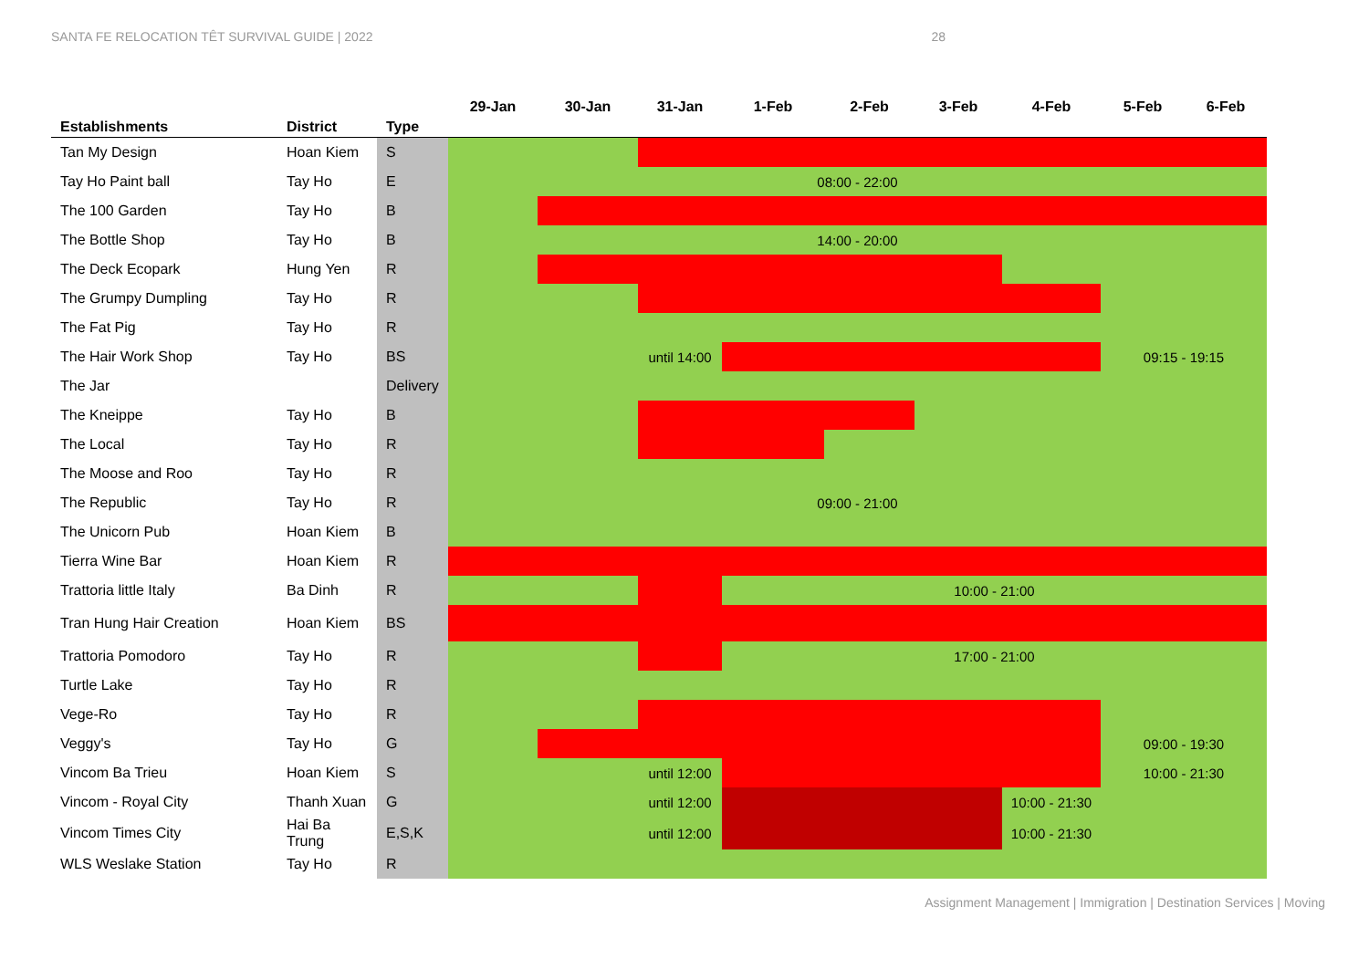SANTA FE RELOCATION TÊT SURVIVAL GUIDE | 2022 28
| Establishments | District | Type | 29-Jan | 30-Jan | 31-Jan | 1-Feb | 2-Feb | 3-Feb | 4-Feb | 5-Feb | 6-Feb |
| --- | --- | --- | --- | --- | --- | --- | --- | --- | --- | --- | --- |
| Tan My Design | Hoan Kiem | S | | | | | | | | | |
| Tay Ho Paint ball | Tay Ho | E | 08:00 - 22:00 | | | | | | | | |
| The 100 Garden | Tay Ho | B | | | | | | | | | |
| The Bottle Shop | Tay Ho | B | 14:00 - 20:00 | | | | | | | | |
| The Deck Ecopark | Hung Yen | R | | | | | | | | | |
| The Grumpy Dumpling | Tay Ho | R | | | | | | | | | |
| The Fat Pig | Tay Ho | R | | | | | | | | | |
| The Hair Work Shop | Tay Ho | BS | | | until 14:00 | | | | | 09:15 - 19:15 | |
| The Jar | | Delivery | | | | | | | | | |
| The Kneippe | Tay Ho | B | | | | | | | | | |
| The Local | Tay Ho | R | | | | | | | | | |
| The Moose and Roo | Tay Ho | R | | | | | | | | | |
| The Republic | Tay Ho | R | 09:00 - 21:00 | | | | | | | | |
| The Unicorn Pub | Hoan Kiem | B | | | | | | | | | |
| Tierra Wine Bar | Hoan Kiem | R | | | | | | | | | |
| Trattoria little Italy | Ba Dinh | R | | | | 10:00 - 21:00 | | | | | |
| Tran Hung Hair Creation | Hoan Kiem | BS | | | | | | | | | |
| Trattoria Pomodoro | Tay Ho | R | | | | 17:00 - 21:00 | | | | | |
| Turtle Lake | Tay Ho | R | | | | | | | | | |
| Vege-Ro | Tay Ho | R | | | | | | | | | |
| Veggy's | Tay Ho | G | | | | | | | | 09:00 - 19:30 | |
| Vincom Ba Trieu | Hoan Kiem | S | | | until 12:00 | | | | | 10:00 - 21:30 | |
| Vincom - Royal City | Thanh Xuan | G | | | until 12:00 | | | | 10:00 - 21:30 | | |
| Vincom Times City | Hai Ba Trung | E,S,K | | | until 12:00 | | | | 10:00 - 21:30 | | |
| WLS Weslake Station | Tay Ho | R | | | | | | | | | |
Assignment Management | Immigration | Destination Services | Moving